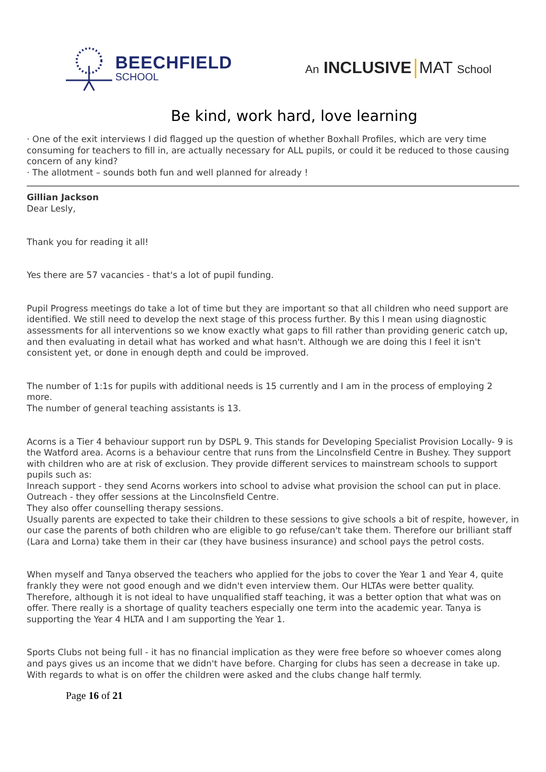BEECHFIELD
SCHOOL
An INCLUSIVE MAT School
Be kind, work hard, love learning
· One of the exit interviews I did flagged up the question of whether Boxhall Profiles, which are very time consuming for teachers to fill in, are actually necessary for ALL pupils, or could it be reduced to those causing concern of any kind?
· The allotment – sounds both fun and well planned for already !
Gillian Jackson
Dear Lesly,
Thank you for reading it all!
Yes there are 57 vacancies - that's a lot of pupil funding.
Pupil Progress meetings do take a lot of time but they are important so that all children who need support are identified. We still need to develop the next stage of this process further. By this I mean using diagnostic assessments for all interventions so we know exactly what gaps to fill rather than providing generic catch up, and then evaluating in detail what has worked and what hasn't. Although we are doing this I feel it isn't consistent yet, or done in enough depth and could be improved.
The number of 1:1s for pupils with additional needs is 15 currently and I am in the process of employing 2 more.
The number of general teaching assistants is 13.
Acorns is a Tier 4 behaviour support run by DSPL 9. This stands for Developing Specialist Provision Locally- 9 is the Watford area. Acorns is a behaviour centre that runs from the Lincolnsfield Centre in Bushey. They support with children who are at risk of exclusion. They provide different services to mainstream schools to support pupils such as:
Inreach support - they send Acorns workers into school to advise what provision the school can put in place.
Outreach - they offer sessions at the Lincolnsfield Centre.
They also offer counselling therapy sessions.
Usually parents are expected to take their children to these sessions to give schools a bit of respite, however, in our case the parents of both children who are eligible to go refuse/can't take them. Therefore our brilliant staff (Lara and Lorna) take them in their car (they have business insurance) and school pays the petrol costs.
When myself and Tanya observed the teachers who applied for the jobs to cover the Year 1 and Year 4, quite frankly they were not good enough and we didn't even interview them. Our HLTAs were better quality. Therefore, although it is not ideal to have unqualified staff teaching, it was a better option that what was on offer. There really is a shortage of quality teachers especially one term into the academic year. Tanya is supporting the Year 4 HLTA and I am supporting the Year 1.
Sports Clubs not being full - it has no financial implication as they were free before so whoever comes along and pays gives us an income that we didn't have before. Charging for clubs has seen a decrease in take up. With regards to what is on offer the children were asked and the clubs change half termly.
Page 16 of 21